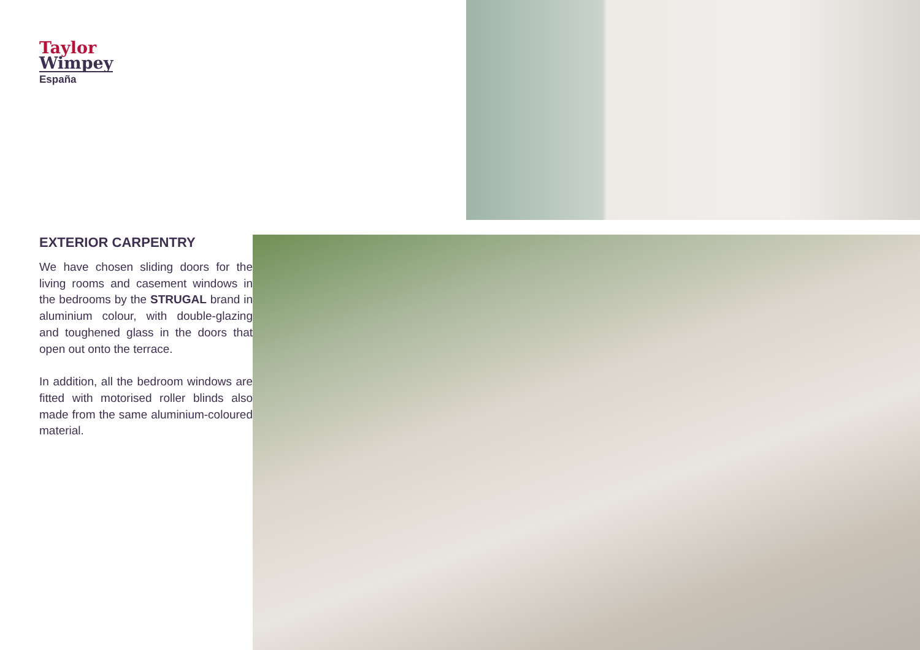Taylor
Wimpey
España
EXTERIOR CARPENTRY
We have chosen sliding doors for the living rooms and casement windows in the bedrooms by the STRUGAL brand in aluminium colour, with double-glazing and toughened glass in the doors that open out onto the terrace.
In addition, all the bedroom windows are fitted with motorised roller blinds also made from the same aluminium-coloured material.